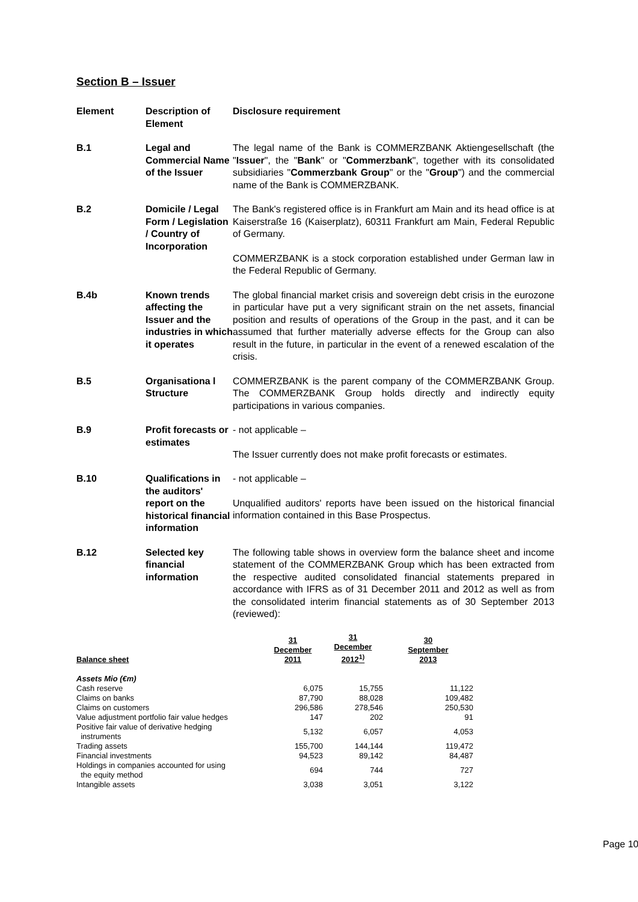Section B – Issuer
Element Description of Element
Disclosure requirement
B.1 Legal and Commercial Name of the Issuer
The legal name of the Bank is COMMERZBANK Aktiengesellschaft (the "Issuer", the "Bank" or "Commerzbank", together with its consolidated subsidiaries "Commerzbank Group" or the "Group") and the commercial name of the Bank is COMMERZBANK.
B.2 Domicile / Legal Form / Legislation / Country of Incorporation
The Bank's registered office is in Frankfurt am Main and its head office is at Kaiserstraße 16 (Kaiserplatz), 60311 Frankfurt am Main, Federal Republic of Germany.
COMMERZBANK is a stock corporation established under German law in the Federal Republic of Germany.
B.4b Known trends affecting the Issuer and the industries in which it operates
The global financial market crisis and sovereign debt crisis in the eurozone in particular have put a very significant strain on the net assets, financial position and results of operations of the Group in the past, and it can be assumed that further materially adverse effects for the Group can also result in the future, in particular in the event of a renewed escalation of the crisis.
B.5 Organisationa l Structure
COMMERZBANK is the parent company of the COMMERZBANK Group. The COMMERZBANK Group holds directly and indirectly equity participations in various companies.
B.9 Profit forecasts or estimates
- not applicable –
The Issuer currently does not make profit forecasts or estimates.
B.10 Qualifications in the auditors' report on the historical financial information
- not applicable –
Unqualified auditors' reports have been issued on the historical financial information contained in this Base Prospectus.
B.12 Selected key financial information
The following table shows in overview form the balance sheet and income statement of the COMMERZBANK Group which has been extracted from the respective audited consolidated financial statements prepared in accordance with IFRS as of 31 December 2011 and 2012 as well as from the consolidated interim financial statements as of 30 September 2013 (reviewed):
| Balance sheet | 31 December 2011 | 31 December 2012<sup>1)</sup> | 30 September 2013 |
| --- | --- | --- | --- |
| Assets Mio (€m) | | | |
| Cash reserve | 6,075 | 15,755 | 11,122 |
| Claims on banks | 87,790 | 88,028 | 109,482 |
| Claims on customers | 296,586 | 278,546 | 250,530 |
| Value adjustment portfolio fair value hedges | 147 | 202 | 91 |
| Positive fair value of derivative hedging instruments | 5,132 | 6,057 | 4,053 |
| Trading assets | 155,700 | 144,144 | 119,472 |
| Financial investments | 94,523 | 89,142 | 84,487 |
| Holdings in companies accounted for using the equity method | 694 | 744 | 727 |
| Intangible assets | 3,038 | 3,051 | 3,122 |
Page 10